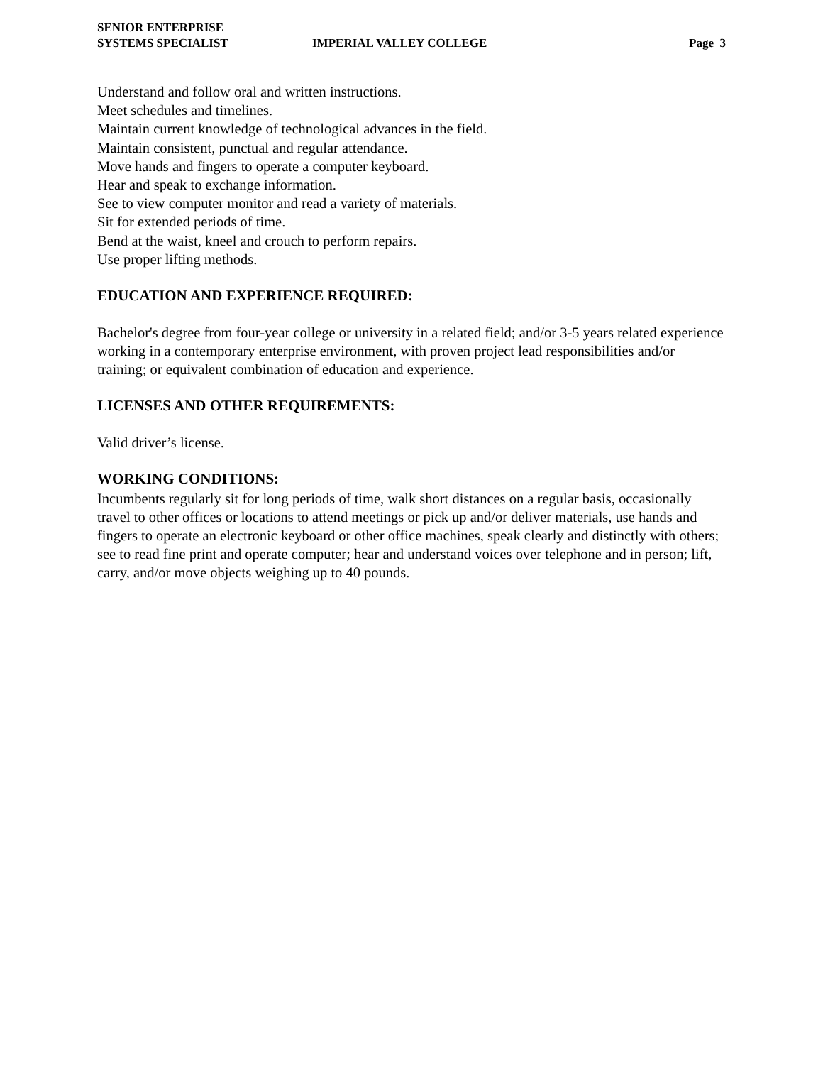SENIOR ENTERPRISE
SYSTEMS SPECIALIST
IMPERIAL VALLEY COLLEGE
Page 3
Understand and follow oral and written instructions.
Meet schedules and timelines.
Maintain current knowledge of technological advances in the field.
Maintain consistent, punctual and regular attendance.
Move hands and fingers to operate a computer keyboard.
Hear and speak to exchange information.
See to view computer monitor and read a variety of materials.
Sit for extended periods of time.
Bend at the waist, kneel and crouch to perform repairs.
Use proper lifting methods.
EDUCATION AND EXPERIENCE REQUIRED:
Bachelor's degree from four-year college or university in a related field; and/or 3-5 years related experience working in a contemporary enterprise environment, with proven project lead responsibilities and/or training; or equivalent combination of education and experience.
LICENSES AND OTHER REQUIREMENTS:
Valid driver’s license.
WORKING CONDITIONS:
Incumbents regularly sit for long periods of time, walk short distances on a regular basis, occasionally travel to other offices or locations to attend meetings or pick up and/or deliver materials, use hands and fingers to operate an electronic keyboard or other office machines, speak clearly and distinctly with others; see to read fine print and operate computer; hear and understand voices over telephone and in person; lift, carry, and/or move objects weighing up to 40 pounds.